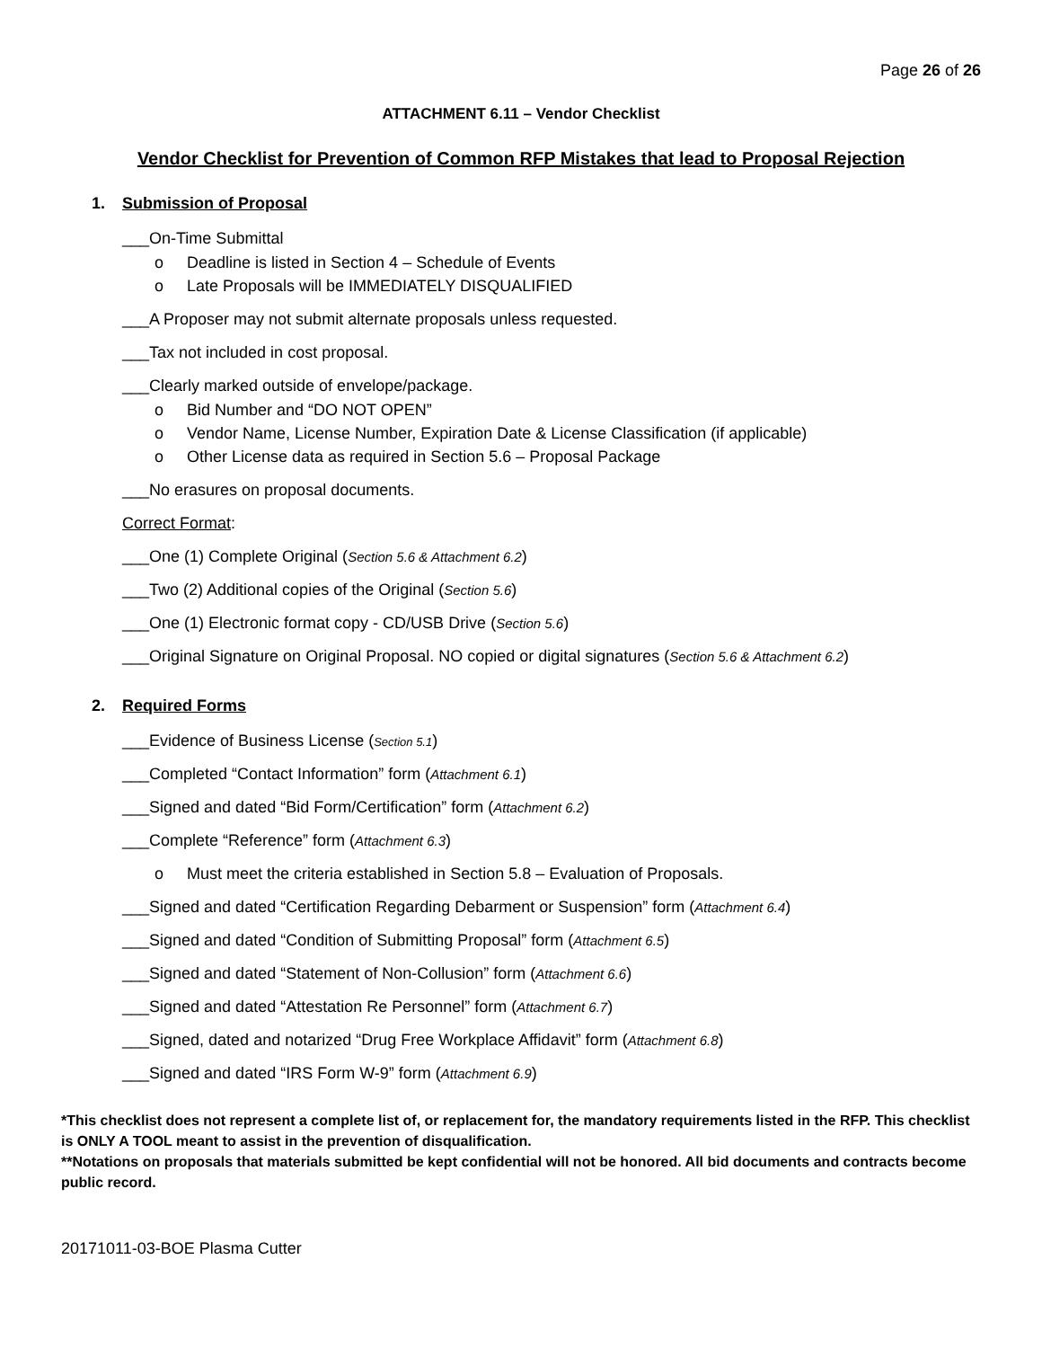Page 26 of 26
ATTACHMENT 6.11 – Vendor Checklist
Vendor Checklist for Prevention of Common RFP Mistakes that lead to Proposal Rejection
1. Submission of Proposal
___On-Time Submittal
o Deadline is listed in Section 4 – Schedule of Events
o Late Proposals will be IMMEDIATELY DISQUALIFIED
___A Proposer may not submit alternate proposals unless requested.
___Tax not included in cost proposal.
___Clearly marked outside of envelope/package.
o Bid Number and “DO NOT OPEN”
o Vendor Name, License Number, Expiration Date & License Classification (if applicable)
o Other License data as required in Section 5.6 – Proposal Package
___No erasures on proposal documents.
Correct Format:
___One (1) Complete Original (Section 5.6 & Attachment 6.2)
___Two (2) Additional copies of the Original (Section 5.6)
___One (1) Electronic format copy - CD/USB Drive (Section 5.6)
___Original Signature on Original Proposal. NO copied or digital signatures (Section 5.6 & Attachment 6.2)
2. Required Forms
___Evidence of Business License (Section 5.1)
___Completed “Contact Information” form (Attachment 6.1)
___Signed and dated “Bid Form/Certification” form (Attachment 6.2)
___Complete “Reference” form (Attachment 6.3)
o Must meet the criteria established in Section 5.8 – Evaluation of Proposals.
___Signed and dated “Certification Regarding Debarment or Suspension” form (Attachment 6.4)
___Signed and dated “Condition of Submitting Proposal” form (Attachment 6.5)
___Signed and dated “Statement of Non-Collusion” form (Attachment 6.6)
___Signed and dated “Attestation Re Personnel” form (Attachment 6.7)
___Signed, dated and notarized “Drug Free Workplace Affidavit” form (Attachment 6.8)
___Signed and dated “IRS Form W-9” form (Attachment 6.9)
*This checklist does not represent a complete list of, or replacement for, the mandatory requirements listed in the RFP. This checklist is ONLY A TOOL meant to assist in the prevention of disqualification.
**Notations on proposals that materials submitted be kept confidential will not be honored. All bid documents and contracts become public record.
20171011-03-BOE Plasma Cutter